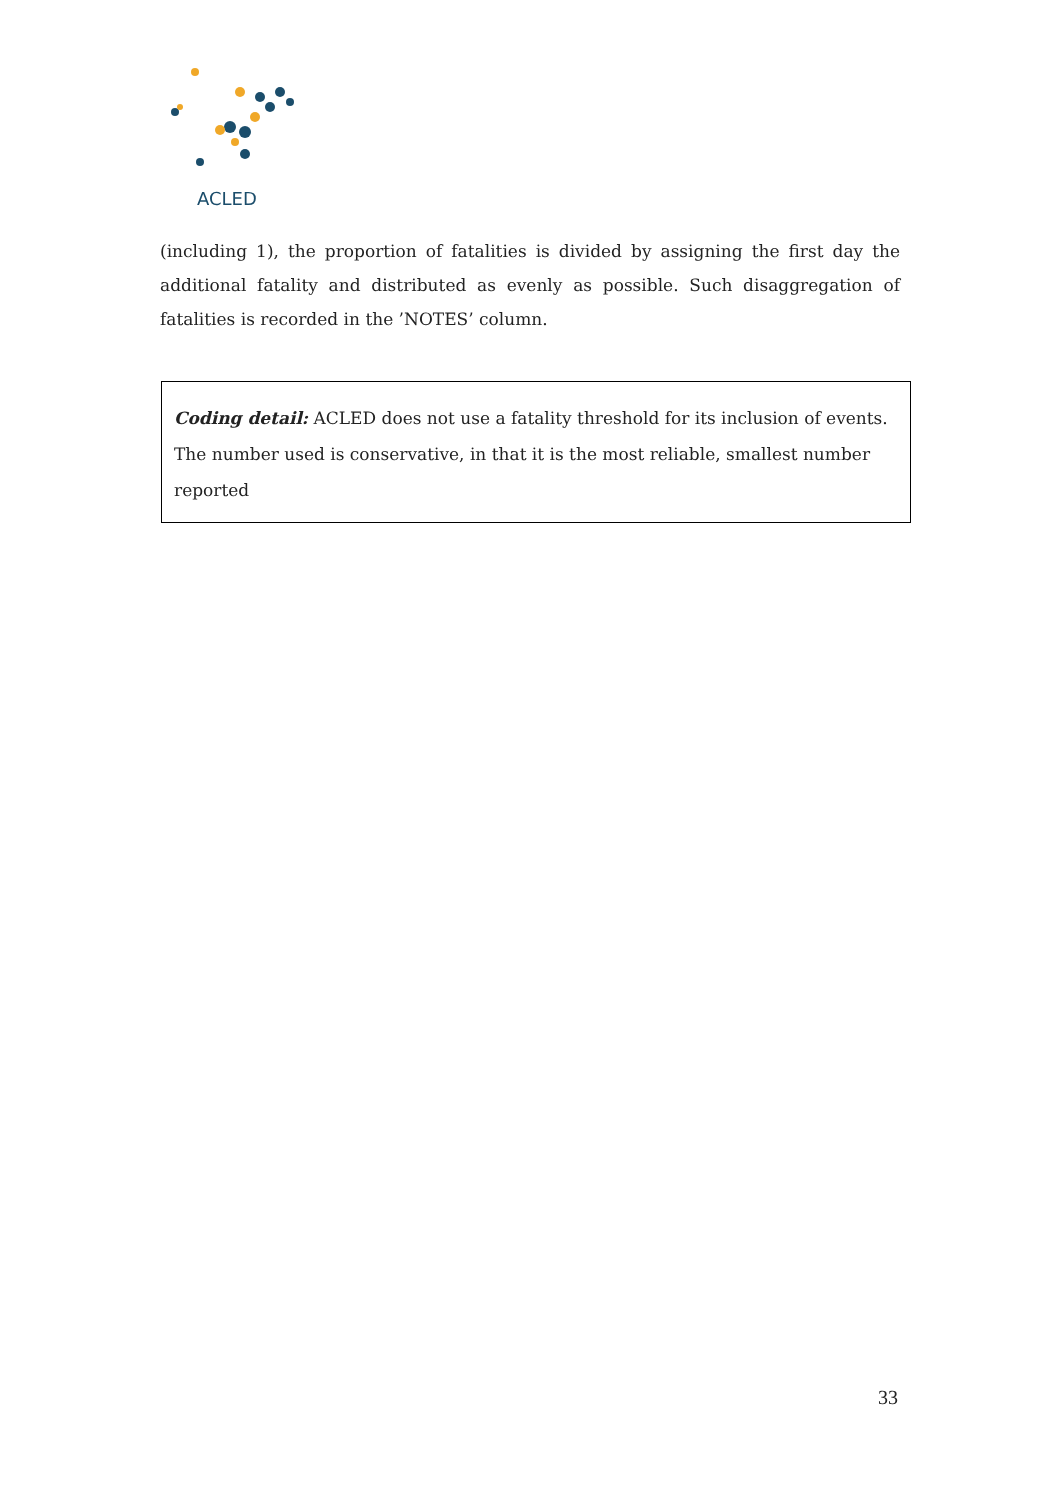ACLED
(including 1), the proportion of fatalities is divided by assigning the first day the additional fatality and distributed as evenly as possible. Such disaggregation of fatalities is recorded in the ’NOTES’ column.
Coding detail: ACLED does not use a fatality threshold for its inclusion of events. The number used is conservative, in that it is the most reliable, smallest number reported
33